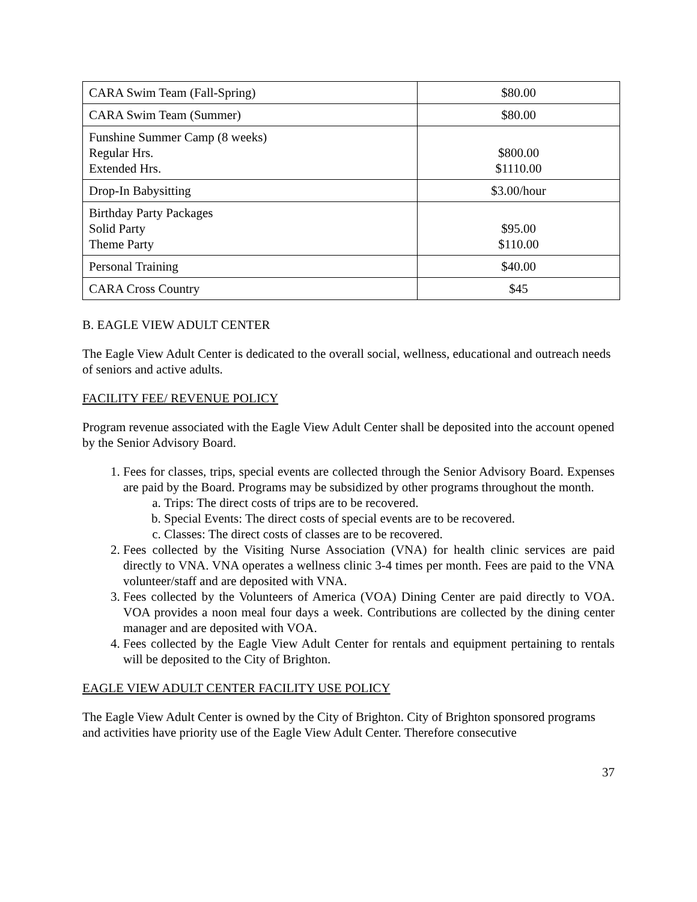| CARA Swim Team (Fall-Spring) | $80.00 |
| CARA Swim Team (Summer) | $80.00 |
| Funshine Summer Camp (8 weeks) Regular Hrs. Extended Hrs. | $800.00 $1110.00 |
| Drop-In Babysitting | $3.00/hour |
| Birthday Party Packages Solid Party Theme Party | $95.00 $110.00 |
| Personal Training | $40.00 |
| CARA Cross Country | $45 |
B. EAGLE VIEW ADULT CENTER
The Eagle View Adult Center is dedicated to the overall social, wellness, educational and outreach needs of seniors and active adults.
FACILITY FEE/ REVENUE POLICY
Program revenue associated with the Eagle View Adult Center shall be deposited into the account opened by the Senior Advisory Board.
1. Fees for classes, trips, special events are collected through the Senior Advisory Board. Expenses are paid by the Board. Programs may be subsidized by other programs throughout the month.
a. Trips: The direct costs of trips are to be recovered.
b. Special Events: The direct costs of special events are to be recovered.
c. Classes: The direct costs of classes are to be recovered.
2. Fees collected by the Visiting Nurse Association (VNA) for health clinic services are paid directly to VNA. VNA operates a wellness clinic 3-4 times per month. Fees are paid to the VNA volunteer/staff and are deposited with VNA.
3. Fees collected by the Volunteers of America (VOA) Dining Center are paid directly to VOA. VOA provides a noon meal four days a week. Contributions are collected by the dining center manager and are deposited with VOA.
4. Fees collected by the Eagle View Adult Center for rentals and equipment pertaining to rentals will be deposited to the City of Brighton.
EAGLE VIEW ADULT CENTER FACILITY USE POLICY
The Eagle View Adult Center is owned by the City of Brighton. City of Brighton sponsored programs and activities have priority use of the Eagle View Adult Center. Therefore consecutive
37